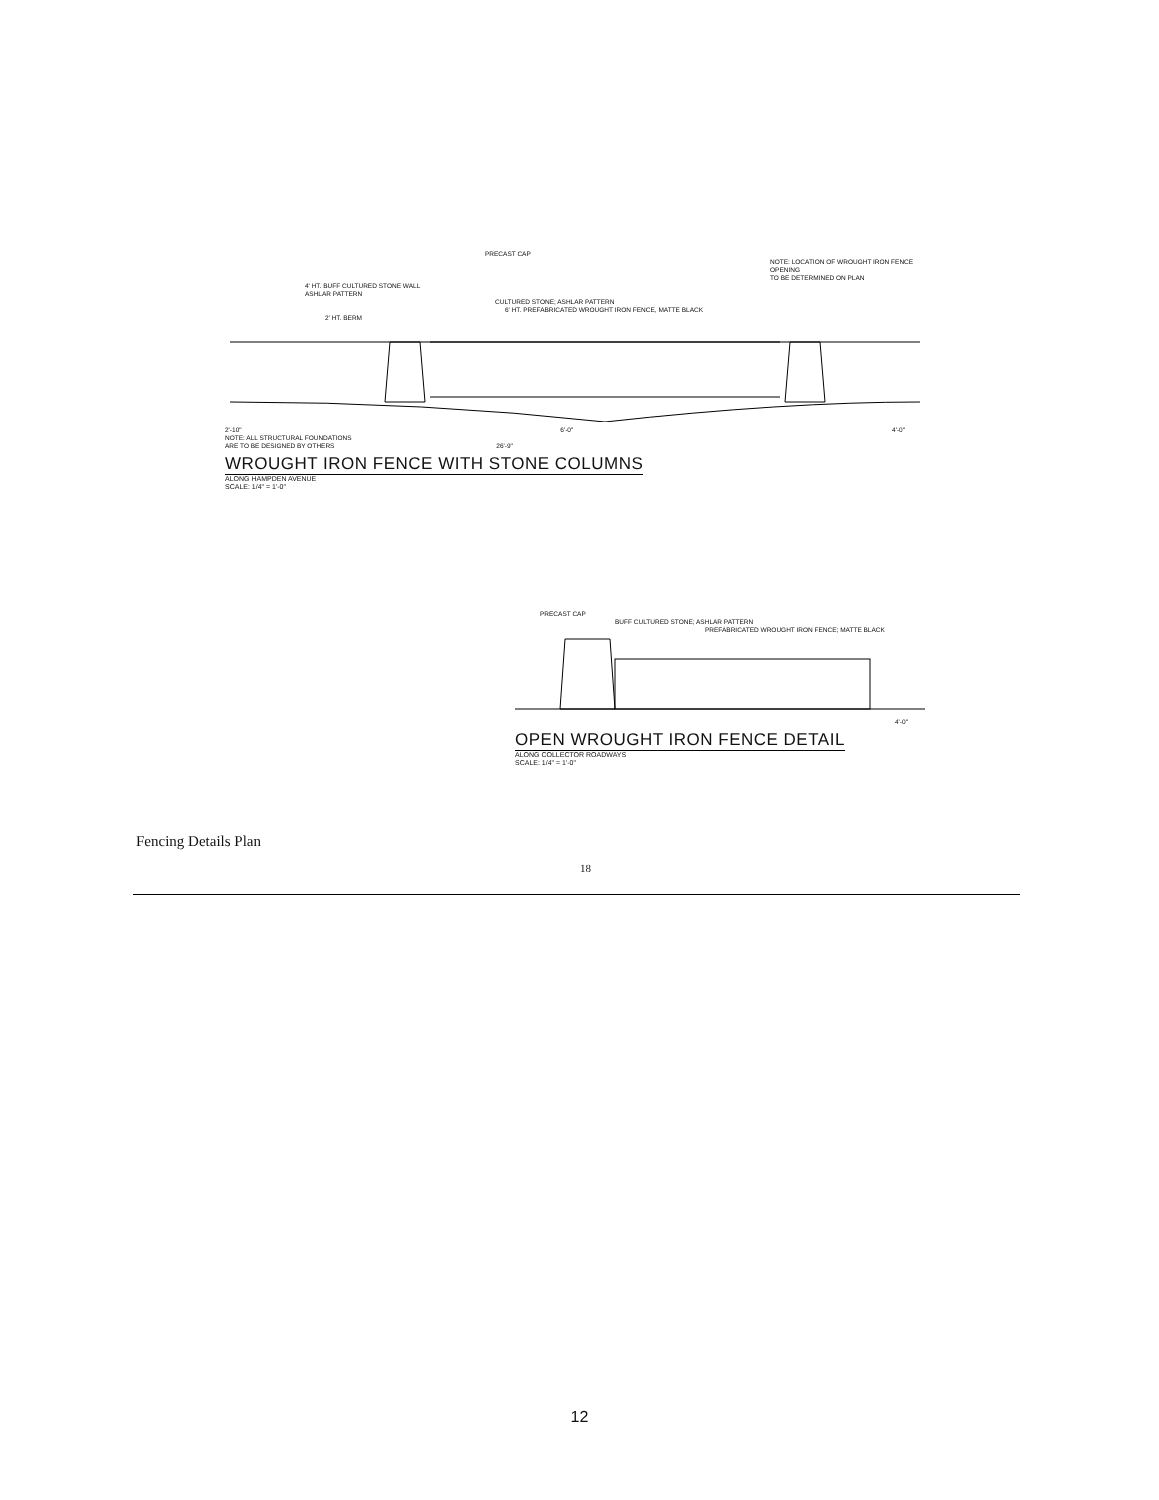PRECAST CAP
NOTE: LOCATION OF WROUGHT IRON FENCE OPENING
TO BE DETERMINED ON PLAN
4' HT. BUFF CULTURED STONE WALL
ASHLAR PATTERN
CULTURED STONE; ASHLAR PATTERN
6' HT. PREFABRICATED WROUGHT IRON FENCE, MATTE BLACK
2' HT. BERM
2'-10" 6'-0" 4'-0"
NOTE: ALL STRUCTURAL FOUNDATIONS
ARE TO BE DESIGNED BY OTHERS 26'-9"
WROUGHT IRON FENCE WITH STONE COLUMNS
ALONG HAMPDEN AVENUE
SCALE: 1/4" = 1'-0"
PRECAST CAP
BUFF CULTURED STONE; ASHLAR PATTERN
PREFABRICATED WROUGHT IRON FENCE; MATTE BLACK
4'-0"
OPEN WROUGHT IRON FENCE DETAIL
ALONG COLLECTOR ROADWAYS
SCALE: 1/4" = 1'-0"
Fencing Details Plan
18
12